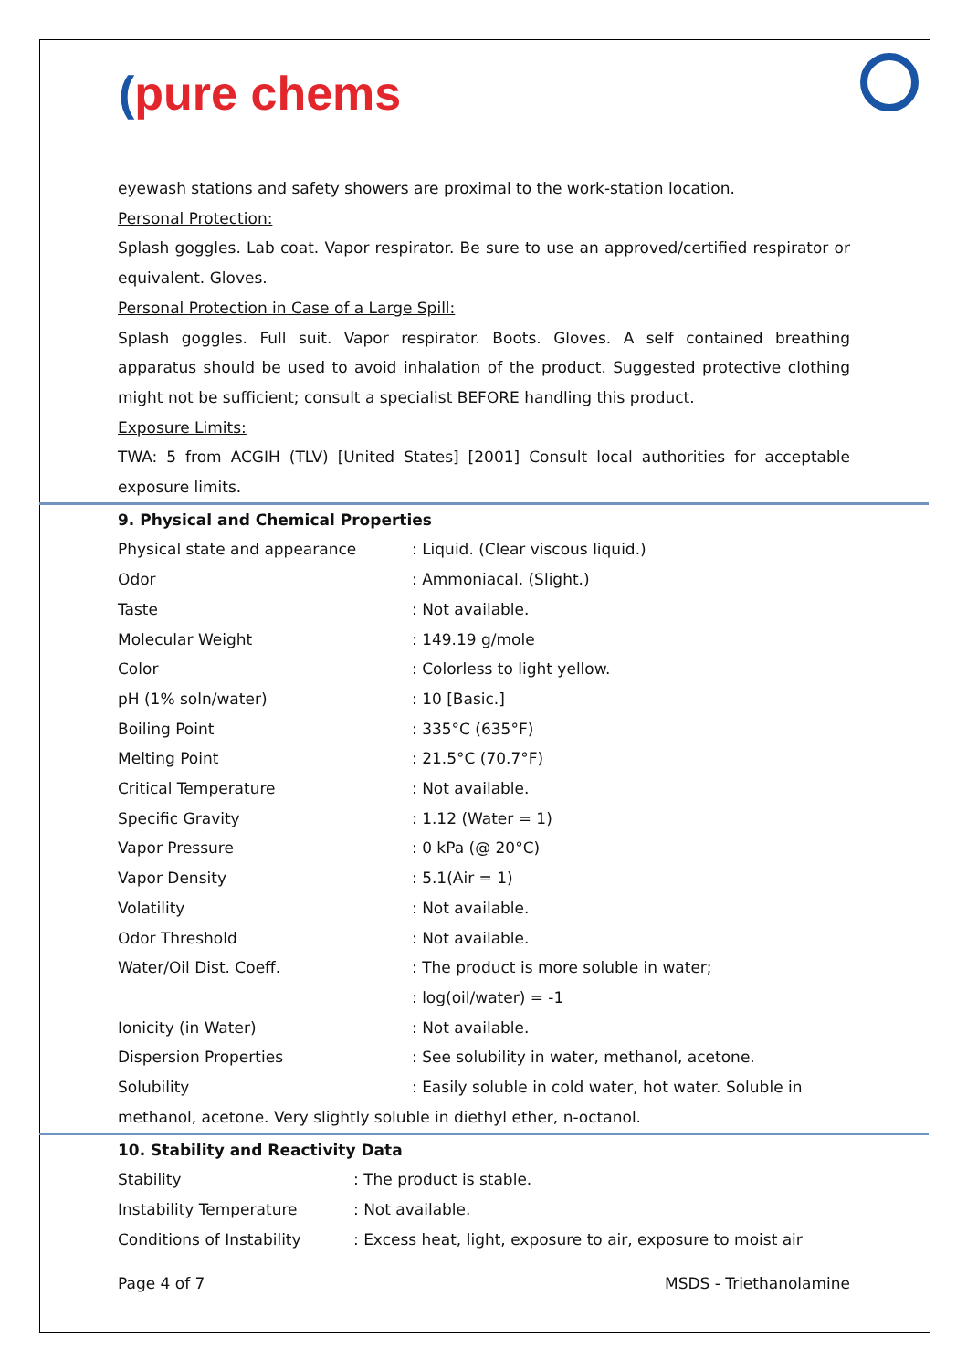(pure chems
eyewash stations and safety showers are proximal to the work-station location.
Personal Protection:
Splash goggles. Lab coat. Vapor respirator. Be sure to use an approved/certified respirator or equivalent. Gloves.
Personal Protection in Case of a Large Spill:
Splash goggles. Full suit. Vapor respirator. Boots. Gloves. A self contained breathing apparatus should be used to avoid inhalation of the product. Suggested protective clothing might not be sufficient; consult a specialist BEFORE handling this product.
Exposure Limits:
TWA: 5 from ACGIH (TLV) [United States] [2001] Consult local authorities for acceptable exposure limits.
9. Physical and Chemical Properties
| Physical state and appearance | : Liquid. (Clear viscous liquid.) |
| Odor | : Ammoniacal. (Slight.) |
| Taste | : Not available. |
| Molecular Weight | : 149.19 g/mole |
| Color | : Colorless to light yellow. |
| pH (1% soln/water) | : 10 [Basic.] |
| Boiling Point | : 335°C (635°F) |
| Melting Point | : 21.5°C (70.7°F) |
| Critical Temperature | : Not available. |
| Specific Gravity | : 1.12 (Water = 1) |
| Vapor Pressure | : 0 kPa (@ 20°C) |
| Vapor Density | : 5.1(Air = 1) |
| Volatility | : Not available. |
| Odor Threshold | : Not available. |
| Water/Oil Dist. Coeff. | : The product is more soluble in water; : log(oil/water) = -1 |
| Ionicity (in Water) | : Not available. |
| Dispersion Properties | : See solubility in water, methanol, acetone. |
| Solubility | : Easily soluble in cold water, hot water. Soluble in |
methanol, acetone. Very slightly soluble in diethyl ether, n-octanol.
10. Stability and Reactivity Data
| Stability | : The product is stable. |
| Instability Temperature | : Not available. |
| Conditions of Instability | : Excess heat, light, exposure to air, exposure to moist air |
Page 4 of 7 MSDS - Triethanolamine